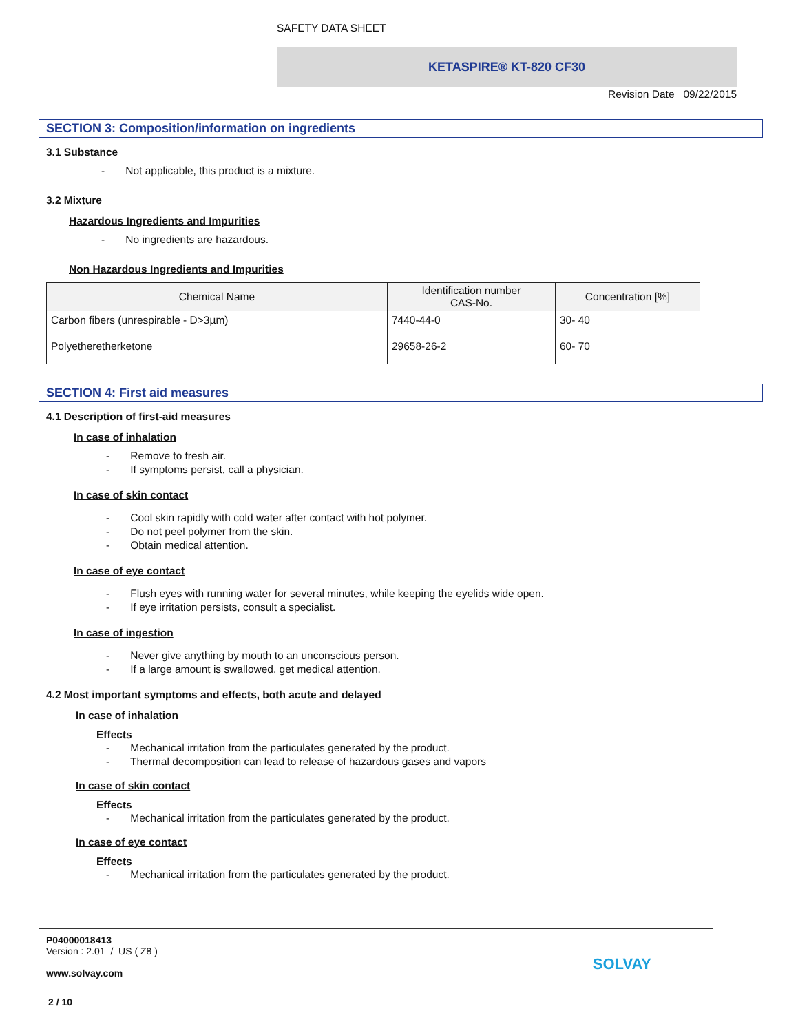SAFETY DATA SHEET
KETASPIRE® KT-820 CF30
Revision Date 09/22/2015
SECTION 3: Composition/information on ingredients
3.1 Substance
- Not applicable, this product is a mixture.
3.2 Mixture
Hazardous Ingredients and Impurities
- No ingredients are hazardous.
Non Hazardous Ingredients and Impurities
| Chemical Name | Identification number CAS-No. | Concentration [%] |
| --- | --- | --- |
| Carbon fibers (unrespirable - D>3µm) | 7440-44-0 | 30- 40 |
| Polyetheretherketone | 29658-26-2 | 60- 70 |
SECTION 4: First aid measures
4.1 Description of first-aid measures
In case of inhalation
- Remove to fresh air.
- If symptoms persist, call a physician.
In case of skin contact
- Cool skin rapidly with cold water after contact with hot polymer.
- Do not peel polymer from the skin.
- Obtain medical attention.
In case of eye contact
- Flush eyes with running water for several minutes, while keeping the eyelids wide open.
- If eye irritation persists, consult a specialist.
In case of ingestion
- Never give anything by mouth to an unconscious person.
- If a large amount is swallowed, get medical attention.
4.2 Most important symptoms and effects, both acute and delayed
In case of inhalation
Effects
- Mechanical irritation from the particulates generated by the product.
- Thermal decomposition can lead to release of hazardous gases and vapors
In case of skin contact
Effects
- Mechanical irritation from the particulates generated by the product.
In case of eye contact
Effects
- Mechanical irritation from the particulates generated by the product.
P04000018413
Version : 2.01 / US ( Z8 )
www.solvay.com
SOLVAY
2 / 10